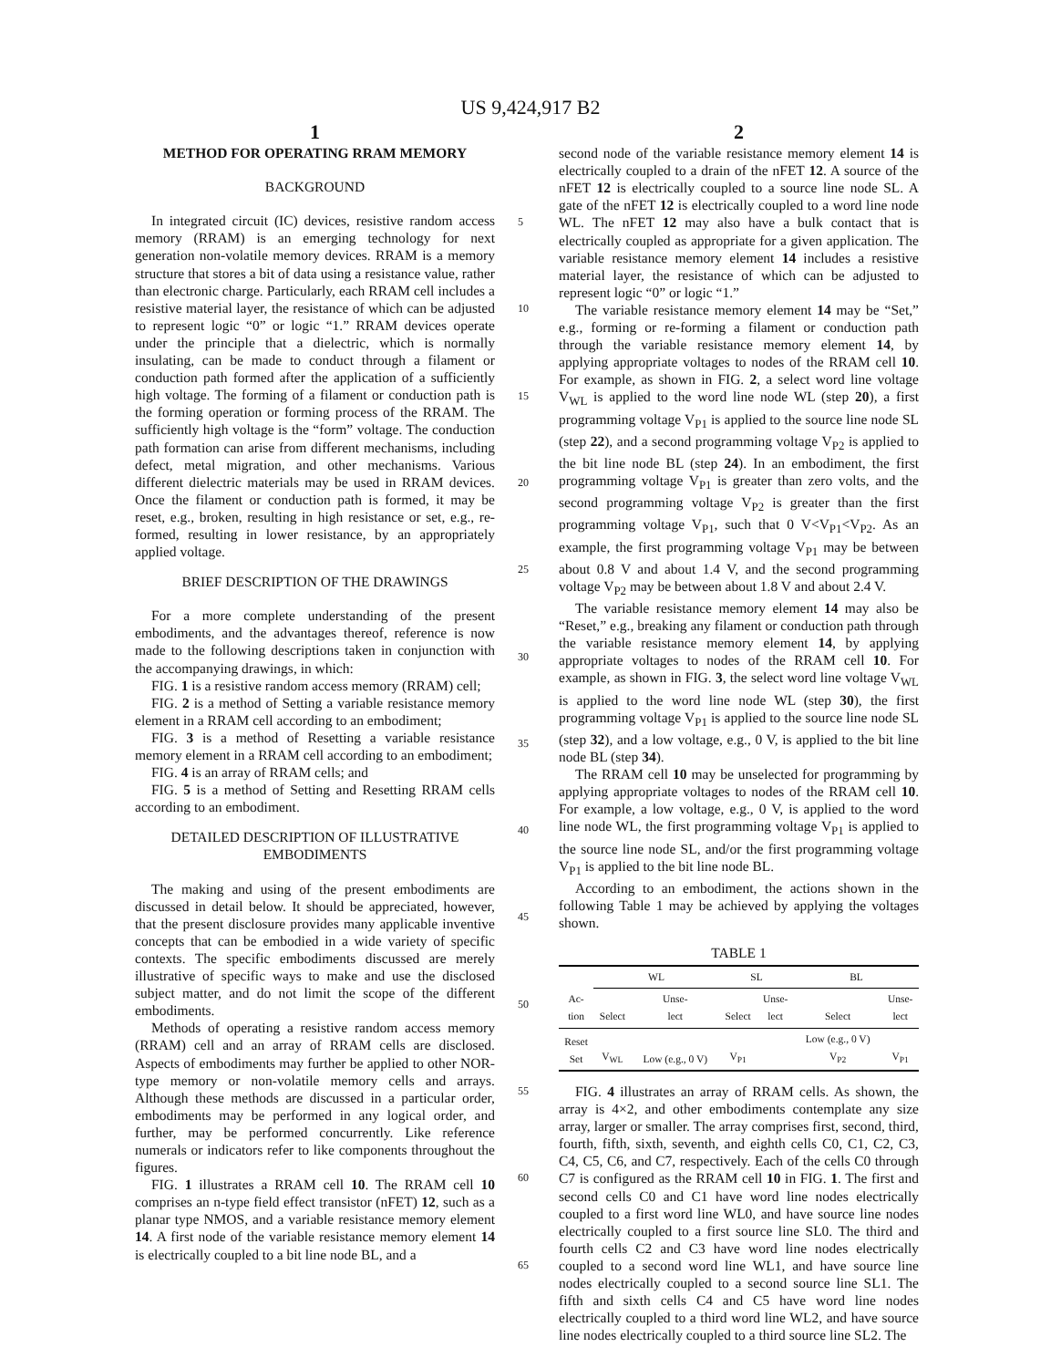US 9,424,917 B2
1
METHOD FOR OPERATING RRAM MEMORY
BACKGROUND
In integrated circuit (IC) devices, resistive random access memory (RRAM) is an emerging technology for next generation non-volatile memory devices. RRAM is a memory structure that stores a bit of data using a resistance value, rather than electronic charge. Particularly, each RRAM cell includes a resistive material layer, the resistance of which can be adjusted to represent logic “0” or logic “1.” RRAM devices operate under the principle that a dielectric, which is normally insulating, can be made to conduct through a filament or conduction path formed after the application of a sufficiently high voltage. The forming of a filament or conduction path is the forming operation or forming process of the RRAM. The sufficiently high voltage is the “form” voltage. The conduction path formation can arise from different mechanisms, including defect, metal migration, and other mechanisms. Various different dielectric materials may be used in RRAM devices. Once the filament or conduction path is formed, it may be reset, e.g., broken, resulting in high resistance or set, e.g., re-formed, resulting in lower resistance, by an appropriately applied voltage.
BRIEF DESCRIPTION OF THE DRAWINGS
For a more complete understanding of the present embodiments, and the advantages thereof, reference is now made to the following descriptions taken in conjunction with the accompanying drawings, in which:
FIG. 1 is a resistive random access memory (RRAM) cell;
FIG. 2 is a method of Setting a variable resistance memory element in a RRAM cell according to an embodiment;
FIG. 3 is a method of Resetting a variable resistance memory element in a RRAM cell according to an embodiment;
FIG. 4 is an array of RRAM cells; and
FIG. 5 is a method of Setting and Resetting RRAM cells according to an embodiment.
DETAILED DESCRIPTION OF ILLUSTRATIVE EMBODIMENTS
The making and using of the present embodiments are discussed in detail below. It should be appreciated, however, that the present disclosure provides many applicable inventive concepts that can be embodied in a wide variety of specific contexts. The specific embodiments discussed are merely illustrative of specific ways to make and use the disclosed subject matter, and do not limit the scope of the different embodiments.
Methods of operating a resistive random access memory (RRAM) cell and an array of RRAM cells are disclosed. Aspects of embodiments may further be applied to other NOR-type memory or non-volatile memory cells and arrays. Although these methods are discussed in a particular order, embodiments may be performed in any logical order, and further, may be performed concurrently. Like reference numerals or indicators refer to like components throughout the figures.
FIG. 1 illustrates a RRAM cell 10. The RRAM cell 10 comprises an n-type field effect transistor (nFET) 12, such as a planar type NMOS, and a variable resistance memory element 14. A first node of the variable resistance memory element 14 is electrically coupled to a bit line node BL, and a
2
second node of the variable resistance memory element 14 is electrically coupled to a drain of the nFET 12. A source of the nFET 12 is electrically coupled to a source line node SL. A gate of the nFET 12 is electrically coupled to a word line node WL. The nFET 12 may also have a bulk contact that is electrically coupled as appropriate for a given application. The variable resistance memory element 14 includes a resistive material layer, the resistance of which can be adjusted to represent logic “0” or logic “1.”
The variable resistance memory element 14 may be “Set,” e.g., forming or re-forming a filament or conduction path through the variable resistance memory element 14, by applying appropriate voltages to nodes of the RRAM cell 10. For example, as shown in FIG. 2, a select word line voltage V<sub>WL</sub> is applied to the word line node WL (step 20), a first programming voltage V<sub>P1</sub> is applied to the source line node SL (step 22), and a second programming voltage V<sub>P2</sub> is applied to the bit line node BL (step 24). In an embodiment, the first programming voltage V<sub>P1</sub> is greater than zero volts, and the second programming voltage V<sub>P2</sub> is greater than the first programming voltage V<sub>P1</sub>, such that 0 V<V<sub>P1</sub><V<sub>P2</sub>. As an example, the first programming voltage V<sub>P1</sub> may be between about 0.8 V and about 1.4 V, and the second programming voltage V<sub>P2</sub> may be between about 1.8 V and about 2.4 V.
The variable resistance memory element 14 may also be “Reset,” e.g., breaking any filament or conduction path through the variable resistance memory element 14, by applying appropriate voltages to nodes of the RRAM cell 10. For example, as shown in FIG. 3, the select word line voltage V<sub>WL</sub> is applied to the word line node WL (step 30), the first programming voltage V<sub>P1</sub> is applied to the source line node SL (step 32), and a low voltage, e.g., 0 V, is applied to the bit line node BL (step 34).
The RRAM cell 10 may be unselected for programming by applying appropriate voltages to nodes of the RRAM cell 10. For example, a low voltage, e.g., 0 V, is applied to the word line node WL, the first programming voltage V<sub>P1</sub> is applied to the source line node SL, and/or the first programming voltage V<sub>P1</sub> is applied to the bit line node BL.
According to an embodiment, the actions shown in the following Table 1 may be achieved by applying the voltages shown.
TABLE 1
| | WL | | SL | | BL | |
| --- | --- | --- | --- | --- | --- | --- |
| Ac- tion | Select | Unse- lect | Select | Unse- lect | Select | Unse- lect |
| Reset Set | V<sub>WL</sub> | Low (e.g., 0 V) | V<sub>P1</sub> | | Low (e.g., 0 V) V<sub>P2</sub> | V<sub>P1</sub> |
FIG. 4 illustrates an array of RRAM cells. As shown, the array is 4×2, and other embodiments contemplate any size array, larger or smaller. The array comprises first, second, third, fourth, fifth, sixth, seventh, and eighth cells C0, C1, C2, C3, C4, C5, C6, and C7, respectively. Each of the cells C0 through C7 is configured as the RRAM cell 10 in FIG. 1. The first and second cells C0 and C1 have word line nodes electrically coupled to a first word line WL0, and have source line nodes electrically coupled to a first source line SL0. The third and fourth cells C2 and C3 have word line nodes electrically coupled to a second word line WL1, and have source line nodes electrically coupled to a second source line SL1. The fifth and sixth cells C4 and C5 have word line nodes electrically coupled to a third word line WL2, and have source line nodes electrically coupled to a third source line SL2. The
5
10
15
20
25
30
35
40
45
50
55
60
65